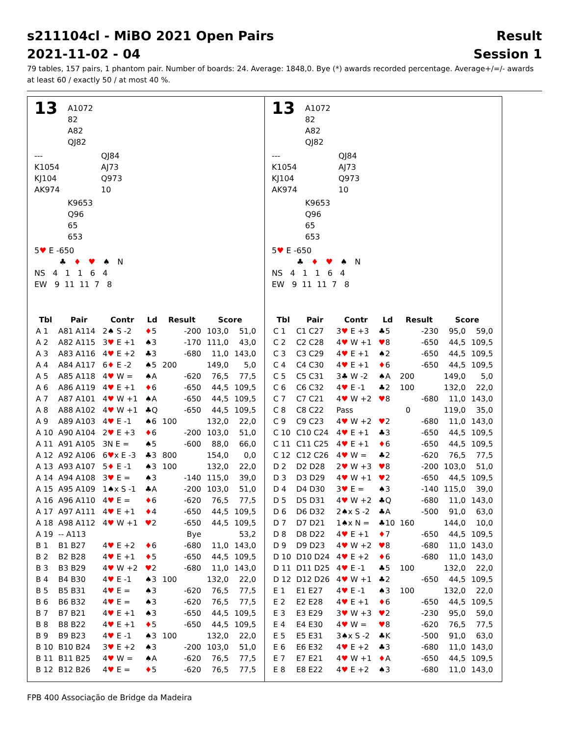s211104cl - MiBO 2021 Open Pairs
2021-11-02 - 04
Result
Session 1
79 tables, 157 pairs, 1 phantom pair. Number of boards: 24. Average: 1848,0. Bye (*) awards recorded percentage. Average+/=/- awards at least 60 / exactly 50 / at most 40 %.
13
A1072
82
A82
QJ82
---
K1054
KJ104
AK974
QJ84
AJ73
Q973
10
K9653
Q96
65
653
5♥ E -650
♣ ♦ ♥ ♠ N
NS 4 1 1 6 4
EW 9 11 11 7 8
| Tbl | Pair | Contr | Ld | Result | | Score | |
| --- | --- | --- | --- | --- | --- | --- | --- |
| A 1 | A81 A114 | 2♠ S -2 | ♦ 5 | | -200 | 103,0 | 51,0 |
| A 2 | A82 A115 | 3 ♥ E +1 | ♠3 | | -170 | 111,0 | 43,0 |
| A 3 | A83 A116 | 4 ♥ E +2 | ♣3 | | -680 | 11,0 | 143,0 |
| A 4 | A84 A117 | 6 ♦ E -2 | ♠5 | 200 | | 149,0 | 5,0 |
| A 5 | A85 A118 | 4 ♥ W = | ♠A | | -620 | 76,5 | 77,5 |
| A 6 | A86 A119 | 4 ♥ E +1 | ♦ 6 | | -650 | 44,5 | 109,5 |
| A 7 | A87 A101 | 4 ♥ W +1 | ♠A | | -650 | 44,5 | 109,5 |
| A 8 | A88 A102 | 4 ♥ W +1 | ♣Q | | -650 | 44,5 | 109,5 |
| A 9 | A89 A103 | 4 ♥ E -1 | ♠6 | 100 | | 132,0 | 22,0 |
| A 10 | A90 A104 | 2 ♥ E +3 | ♦ 6 | | -200 | 103,0 | 51,0 |
| A 11 | A91 A105 | 3N E = | ♠5 | | -600 | 88,0 | 66,0 |
| A 12 | A92 A106 | 6 ♥ x E -3 | ♣3 | 800 | | 154,0 | 0,0 |
| A 13 | A93 A107 | 5 ♦ E -1 | ♠3 | 100 | | 132,0 | 22,0 |
| A 14 | A94 A108 | 3 ♥ E = | ♠3 | | -140 | 115,0 | 39,0 |
| A 15 | A95 A109 | 1♠x S -1 | ♣A | | -200 | 103,0 | 51,0 |
| A 16 | A96 A110 | 4 ♥ E = | ♦ 6 | | -620 | 76,5 | 77,5 |
| A 17 | A97 A111 | 4 ♥ E +1 | ♦ 4 | | -650 | 44,5 | 109,5 |
| A 18 | A98 A112 | 4 ♥ W +1 | ♥ 2 | | -650 | 44,5 | 109,5 |
| A 19 | -- A113 | | | | Bye | | 53,2 |
| B 1 | B1 B27 | 4 ♥ E +2 | ♦ 6 | | -680 | 11,0 | 143,0 |
| B 2 | B2 B28 | 4 ♥ E +1 | ♦ 5 | | -650 | 44,5 | 109,5 |
| B 3 | B3 B29 | 4 ♥ W +2 | ♥ 2 | | -680 | 11,0 | 143,0 |
| B 4 | B4 B30 | 4 ♥ E -1 | ♠3 | 100 | | 132,0 | 22,0 |
| B 5 | B5 B31 | 4 ♥ E = | ♠3 | | -620 | 76,5 | 77,5 |
| B 6 | B6 B32 | 4 ♥ E = | ♠3 | | -620 | 76,5 | 77,5 |
| B 7 | B7 B21 | 4 ♥ E +1 | ♠3 | | -650 | 44,5 | 109,5 |
| B 8 | B8 B22 | 4 ♥ E +1 | ♦ 5 | | -650 | 44,5 | 109,5 |
| B 9 | B9 B23 | 4 ♥ E -1 | ♠3 | 100 | | 132,0 | 22,0 |
| B 10 | B10 B24 | 3 ♥ E +2 | ♠3 | | -200 | 103,0 | 51,0 |
| B 11 | B11 B25 | 4 ♥ W = | ♠A | | -620 | 76,5 | 77,5 |
| B 12 | B12 B26 | 4 ♥ E = | ♦ 5 | | -620 | 76,5 | 77,5 |
13
A1072
82
A82
QJ82
---
K1054
KJ104
AK974
QJ84
AJ73
Q973
10
K9653
Q96
65
653
5♥ E -650
♣ ♦ ♥ ♠ N
NS 4 1 1 6 4
EW 9 11 11 7 8
| Tbl | Pair | Contr | Ld | Result | | Score | |
| --- | --- | --- | --- | --- | --- | --- | --- |
| C 1 | C1 C27 | 3 ♥ E +3 | ♣5 | | -230 | 95,0 | 59,0 |
| C 2 | C2 C28 | 4 ♥ W +1 | ♥ 8 | | -650 | 44,5 | 109,5 |
| C 3 | C3 C29 | 4 ♥ E +1 | ♠2 | | -650 | 44,5 | 109,5 |
| C 4 | C4 C30 | 4 ♥ E +1 | ♦ 6 | | -650 | 44,5 | 109,5 |
| C 5 | C5 C31 | 3♣ W -2 | ♠A | 200 | | 149,0 | 5,0 |
| C 6 | C6 C32 | 4 ♥ E -1 | ♣2 | 100 | | 132,0 | 22,0 |
| C 7 | C7 C21 | 4 ♥ W +2 | ♥ 8 | | -680 | 11,0 | 143,0 |
| C 8 | C8 C22 | Pass | | 0 | | 119,0 | 35,0 |
| C 9 | C9 C23 | 4 ♥ W +2 | ♥ 2 | | -680 | 11,0 | 143,0 |
| C 10 | C10 C24 | 4 ♥ E +1 | ♣3 | | -650 | 44,5 | 109,5 |
| C 11 | C11 C25 | 4 ♥ E +1 | ♦ 6 | | -650 | 44,5 | 109,5 |
| C 12 | C12 C26 | 4 ♥ W = | ♣2 | | -620 | 76,5 | 77,5 |
| D 2 | D2 D28 | 2 ♥ W +3 | ♥ 8 | | -200 | 103,0 | 51,0 |
| D 3 | D3 D29 | 4 ♥ W +1 | ♥ 2 | | -650 | 44,5 | 109,5 |
| D 4 | D4 D30 | 3 ♥ E = | ♠3 | | -140 | 115,0 | 39,0 |
| D 5 | D5 D31 | 4 ♥ W +2 | ♣Q | | -680 | 11,0 | 143,0 |
| D 6 | D6 D32 | 2♠x S -2 | ♣A | | -500 | 91,0 | 63,0 |
| D 7 | D7 D21 | 1♠x N = | ♣10 | 160 | | 144,0 | 10,0 |
| D 8 | D8 D22 | 4 ♥ E +1 | ♦ 7 | | -650 | 44,5 | 109,5 |
| D 9 | D9 D23 | 4 ♥ W +2 | ♥ 8 | | -680 | 11,0 | 143,0 |
| D 10 | D10 D24 | 4 ♥ E +2 | ♦ 6 | | -680 | 11,0 | 143,0 |
| D 11 | D11 D25 | 4 ♥ E -1 | ♣5 | 100 | | 132,0 | 22,0 |
| D 12 | D12 D26 | 4 ♥ W +1 | ♣2 | | -650 | 44,5 | 109,5 |
| E 1 | E1 E27 | 4 ♥ E -1 | ♠3 | 100 | | 132,0 | 22,0 |
| E 2 | E2 E28 | 4 ♥ E +1 | ♦ 6 | | -650 | 44,5 | 109,5 |
| E 3 | E3 E29 | 3 ♥ W +3 | ♥ 2 | | -230 | 95,0 | 59,0 |
| E 4 | E4 E30 | 4 ♥ W = | ♥ 8 | | -620 | 76,5 | 77,5 |
| E 5 | E5 E31 | 3♠x S -2 | ♣K | | -500 | 91,0 | 63,0 |
| E 6 | E6 E32 | 4 ♥ E +2 | ♣3 | | -680 | 11,0 | 143,0 |
| E 7 | E7 E21 | 4 ♥ W +1 | ♦ A | | -650 | 44,5 | 109,5 |
| E 8 | E8 E22 | 4 ♥ E +2 | ♠3 | | -680 | 11,0 | 143,0 |
FPB 400 Associação de Bridge da Madeira